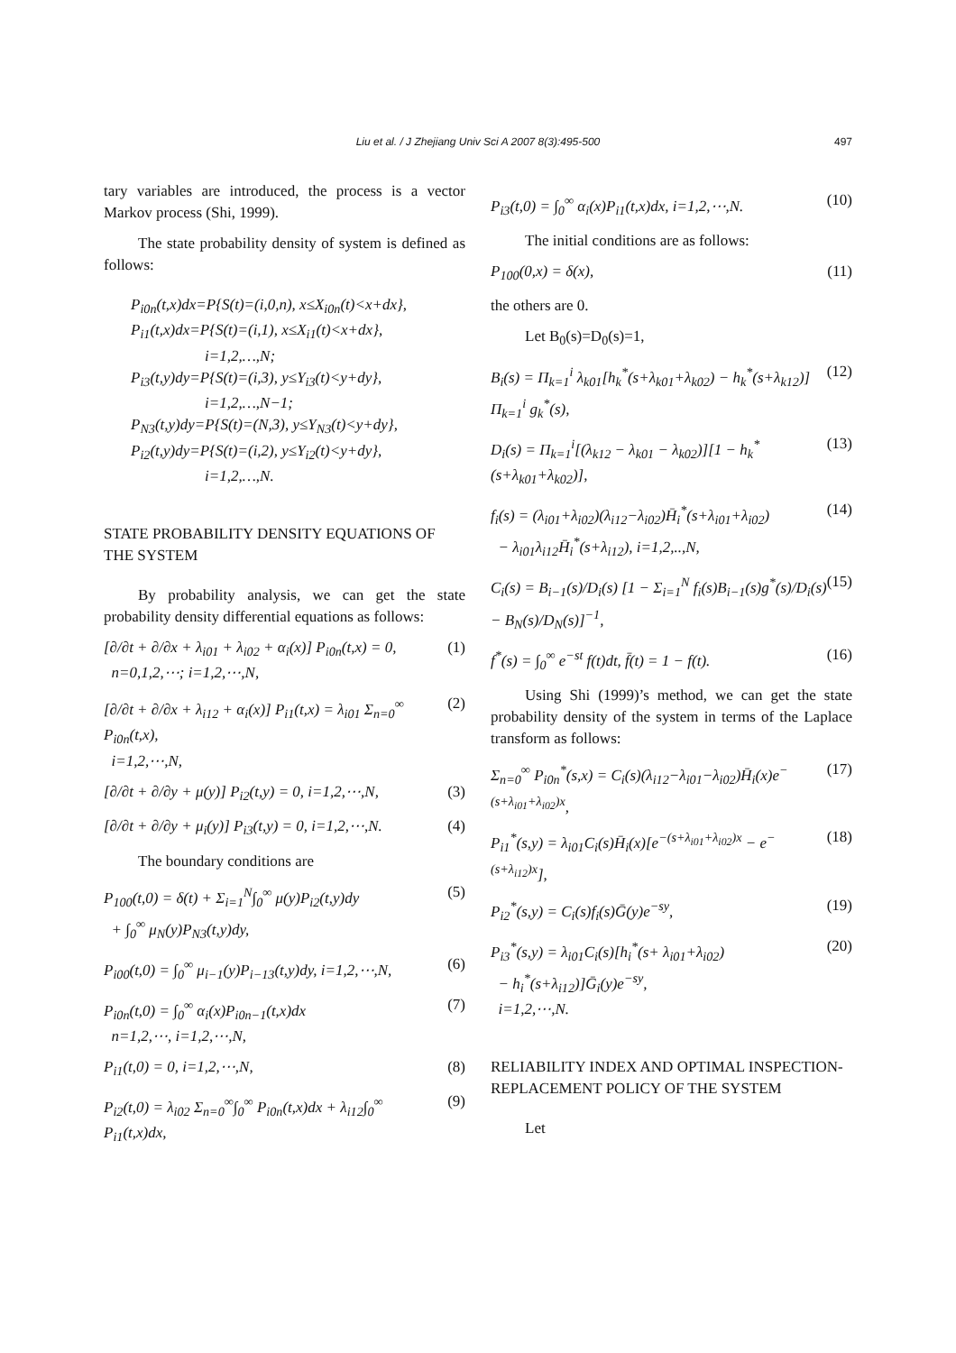Liu et al. / J Zhejiang Univ Sci A 2007 8(3):495-500
497
tary variables are introduced, the process is a vector Markov process (Shi, 1999).
The state probability density of system is defined as follows:
P<sub>i0n</sub>(t,x)dx=P{S(t)=(i,0,n), x≤X<sub>i0n</sub>(t)<x+dx},
P<sub>i1</sub>(t,x)dx=P{S(t)=(i,1), x≤X<sub>i1</sub>(t)<x+dx},
i=1,2,…,N;
P<sub>i3</sub>(t,y)dy=P{S(t)=(i,3), y≤Y<sub>i3</sub>(t)<y+dy},
i=1,2,…,N−1;
P<sub>N3</sub>(t,y)dy=P{S(t)=(N,3), y≤Y<sub>N3</sub>(t)<y+dy},
P<sub>i2</sub>(t,y)dy=P{S(t)=(i,2), y≤Y<sub>i2</sub>(t)<y+dy},
i=1,2,…,N.
STATE PROBABILITY DENSITY EQUATIONS OF THE SYSTEM
By probability analysis, we can get the state probability density differential equations as follows:
[∂/∂t + ∂/∂x + λ<sub>i01</sub> + λ<sub>i02</sub> + α<sub>i</sub>(x)] P<sub>i0n</sub>(t,x) = 0,
n=0,1,2,⋯; i=1,2,⋯,N, (1)
[∂/∂t + ∂/∂x + λ<sub>i12</sub> + α<sub>i</sub>(x)] P<sub>i1</sub>(t,x) = λ<sub>i01</sub> Σ<sub>n=0</sub><sup>∞</sup> P<sub>i0n</sub>(t,x),
i=1,2,⋯,N, (2)
[∂/∂t + ∂/∂y + μ(y)] P<sub>i2</sub>(t,y) = 0, i=1,2,⋯,N, (3)
[∂/∂t + ∂/∂y + μ<sub>i</sub>(y)] P<sub>i3</sub>(t,y) = 0, i=1,2,⋯,N. (4)
The boundary conditions are
P<sub>100</sub>(t,0) = δ(t) + Σ<sub>i=1</sub><sup>N</sup>∫<sub>0</sub><sup>∞</sup> μ(y)P<sub>i2</sub>(t,y)dy
+ ∫<sub>0</sub><sup>∞</sup> μ<sub>N</sub>(y)P<sub>N3</sub>(t,y)dy, (5)
P<sub>i00</sub>(t,0) = ∫<sub>0</sub><sup>∞</sup> μ<sub>i−1</sub>(y)P<sub>i−13</sub>(t,y)dy, i=1,2,⋯,N, (6)
P<sub>i0n</sub>(t,0) = ∫<sub>0</sub><sup>∞</sup> α<sub>i</sub>(x)P<sub>i0n−1</sub>(t,x)dx
n=1,2,⋯, i=1,2,⋯,N, (7)
P<sub>i1</sub>(t,0) = 0, i=1,2,⋯,N, (8)
P<sub>i2</sub>(t,0) = λ<sub>i02</sub> Σ<sub>n=0</sub><sup>∞</sup>∫<sub>0</sub><sup>∞</sup> P<sub>i0n</sub>(t,x)dx + λ<sub>i12</sub>∫<sub>0</sub><sup>∞</sup> P<sub>i1</sub>(t,x)dx, (9)
P<sub>i3</sub>(t,0) = ∫<sub>0</sub><sup>∞</sup> α<sub>i</sub>(x)P<sub>i1</sub>(t,x)dx, i=1,2,⋯,N. (10)
The initial conditions are as follows:
P<sub>100</sub>(0,x) = δ(x), (11)
the others are 0.
Let B<sub>0</sub>(s)=D<sub>0</sub>(s)=1,
B<sub>i</sub>(s) = Π<sub>k=1</sub><sup>i</sup> λ<sub>k01</sub>[h<sub>k</sub><sup>*</sup>(s+λ<sub>k01</sub>+λ<sub>k02</sub>) − h<sub>k</sub><sup>*</sup>(s+λ<sub>k12</sub>)] Π<sub>k=1</sub><sup>i</sup> g<sub>k</sub><sup>*</sup>(s), (12)
D<sub>i</sub>(s) = Π<sub>k=1</sub><sup>i</sup>[(λ<sub>k12</sub> − λ<sub>k01</sub> − λ<sub>k02</sub>)][1 − h<sub>k</sub><sup>*</sup>(s+λ<sub>k01</sub>+λ<sub>k02</sub>)], (13)
f<sub>i</sub>(s) = (λ<sub>i01</sub>+λ<sub>i02</sub>)(λ<sub>i12</sub>−λ<sub>i02</sub>)H̄<sub>i</sub><sup>*</sup>(s+λ<sub>i01</sub>+λ<sub>i02</sub>)
− λ<sub>i01</sub>λ<sub>i12</sub>H̄<sub>i</sub><sup>*</sup>(s+λ<sub>i12</sub>), i=1,2,..,N, (14)
C<sub>i</sub>(s) = B<sub>i−1</sub>(s)/D<sub>i</sub>(s) [1 − Σ<sub>i=1</sub><sup>N</sup> f<sub>i</sub>(s)B<sub>i−1</sub>(s)g<sup>*</sup>(s)/D<sub>i</sub>(s) − B<sub>N</sub>(s)/D<sub>N</sub>(s)]<sup>−1</sup>, (15)
f<sup>*</sup>(s) = ∫<sub>0</sub><sup>∞</sup> e<sup>−st</sup> f(t)dt, f̄(t) = 1 − f(t). (16)
Using Shi (1999)’s method, we can get the state probability density of the system in terms of the Laplace transform as follows:
Σ<sub>n=0</sub><sup>∞</sup> P<sub>i0n</sub><sup>*</sup>(s,x) = C<sub>i</sub>(s)(λ<sub>i12</sub>−λ<sub>i01</sub>−λ<sub>i02</sub>)H̄<sub>i</sub>(x)e<sup>−(s+λ<sub>i01</sub>+λ<sub>i02</sub>)x</sup>, (17)
P<sub>i1</sub><sup>*</sup>(s,y) = λ<sub>i01</sub>C<sub>i</sub>(s)H̄<sub>i</sub>(x)[e<sup>−(s+λ<sub>i01</sub>+λ<sub>i02</sub>)x</sup> − e<sup>−(s+λ<sub>i12</sub>)x</sup>], (18)
P<sub>i2</sub><sup>*</sup>(s,y) = C<sub>i</sub>(s)f<sub>i</sub>(s)Ḡ(y)e<sup>−sy</sup>, (19)
P<sub>i3</sub><sup>*</sup>(s,y) = λ<sub>i01</sub>C<sub>i</sub>(s)[h<sub>i</sub><sup>*</sup>(s+ λ<sub>i01</sub>+λ<sub>i02</sub>)
− h<sub>i</sub><sup>*</sup>(s+λ<sub>i12</sub>)]Ḡ<sub>i</sub>(y)e<sup>−sy</sup>,
i=1,2,⋯,N. (20)
RELIABILITY INDEX AND OPTIMAL INSPECTION-REPLACEMENT POLICY OF THE SYSTEM
Let